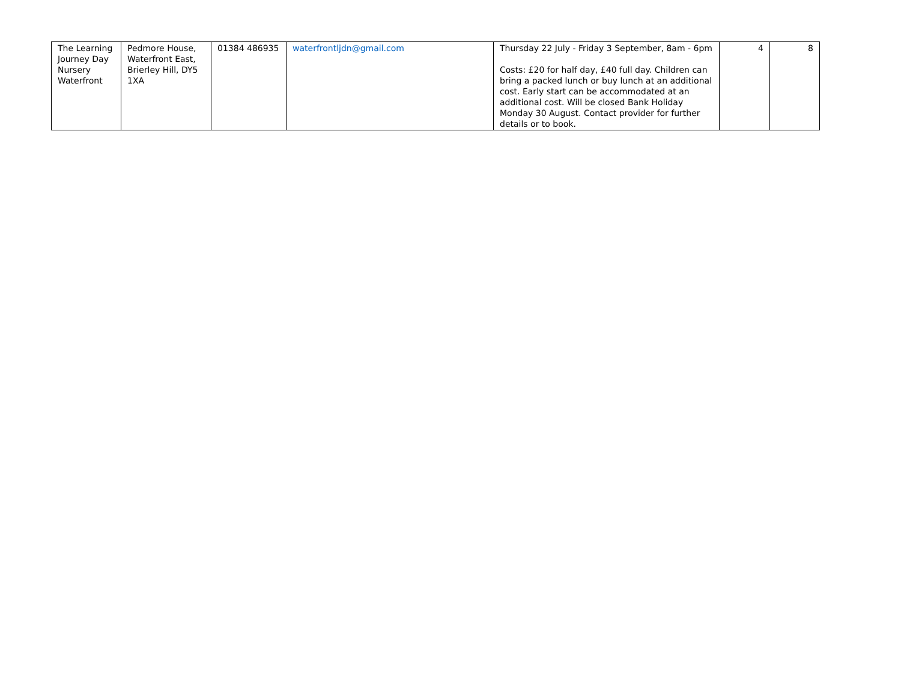| The Learning Journey Day Nursery Waterfront | Pedmore House, Waterfront East, Brierley Hill, DY5 1XA | 01384 486935 | waterfrontljdn@gmail.com | Thursday 22 July - Friday 3 September, 8am - 6pm Costs: £20 for half day, £40 full day. Children can bring a packed lunch or buy lunch at an additional cost. Early start can be accommodated at an additional cost. Will be closed Bank Holiday Monday 30 August. Contact provider for further details or to book. | 4 | 8 |